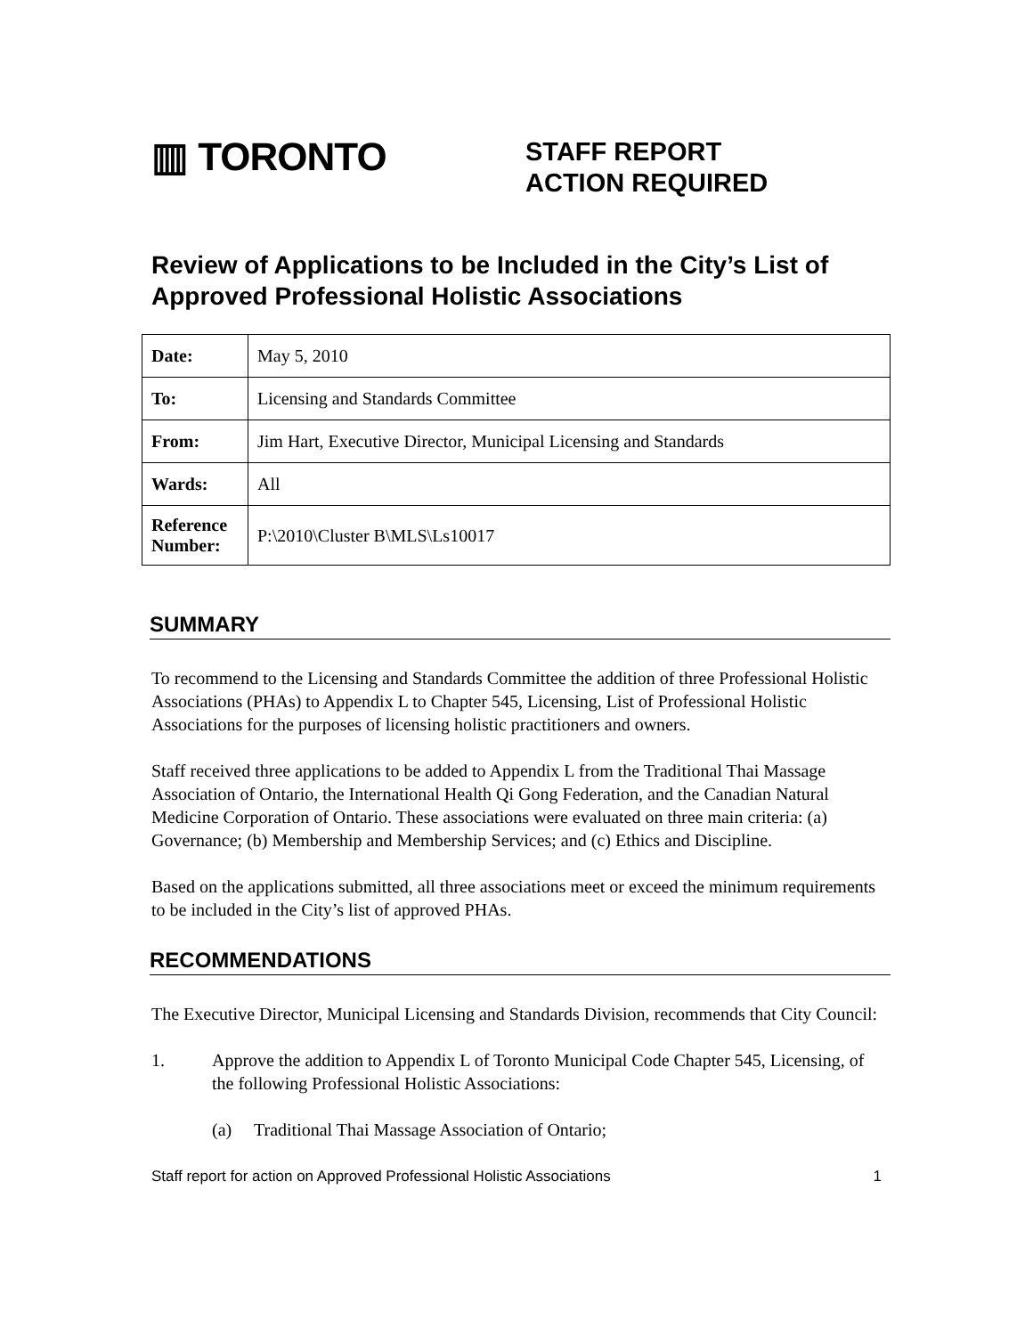▥ TORONTO
STAFF REPORT
ACTION REQUIRED
Review of Applications to be Included in the City’s List of Approved Professional Holistic Associations
| Date: | May 5, 2010 |
| To: | Licensing and Standards Committee |
| From: | Jim Hart, Executive Director, Municipal Licensing and Standards |
| Wards: | All |
| Reference Number: | P:\2010\Cluster B\MLS\Ls10017 |
SUMMARY
To recommend to the Licensing and Standards Committee the addition of three Professional Holistic Associations (PHAs) to Appendix L to Chapter 545, Licensing, List of Professional Holistic Associations for the purposes of licensing holistic practitioners and owners.
Staff received three applications to be added to Appendix L from the Traditional Thai Massage Association of Ontario, the International Health Qi Gong Federation, and the Canadian Natural Medicine Corporation of Ontario. These associations were evaluated on three main criteria: (a) Governance; (b) Membership and Membership Services; and (c) Ethics and Discipline.
Based on the applications submitted, all three associations meet or exceed the minimum requirements to be included in the City’s list of approved PHAs.
RECOMMENDATIONS
The Executive Director, Municipal Licensing and Standards Division, recommends that City Council:
1. Approve the addition to Appendix L of Toronto Municipal Code Chapter 545, Licensing, of the following Professional Holistic Associations:
(a) Traditional Thai Massage Association of Ontario;
Staff report for action on Approved Professional Holistic Associations 1